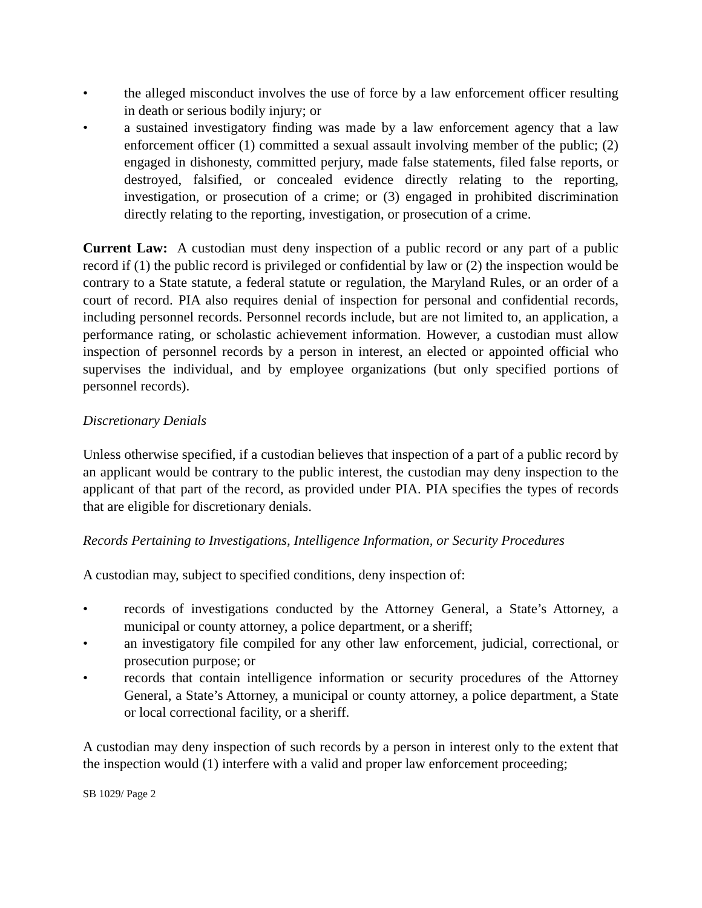• the alleged misconduct involves the use of force by a law enforcement officer resulting in death or serious bodily injury; or
• a sustained investigatory finding was made by a law enforcement agency that a law enforcement officer (1) committed a sexual assault involving member of the public; (2) engaged in dishonesty, committed perjury, made false statements, filed false reports, or destroyed, falsified, or concealed evidence directly relating to the reporting, investigation, or prosecution of a crime; or (3) engaged in prohibited discrimination directly relating to the reporting, investigation, or prosecution of a crime.
Current Law: A custodian must deny inspection of a public record or any part of a public record if (1) the public record is privileged or confidential by law or (2) the inspection would be contrary to a State statute, a federal statute or regulation, the Maryland Rules, or an order of a court of record. PIA also requires denial of inspection for personal and confidential records, including personnel records. Personnel records include, but are not limited to, an application, a performance rating, or scholastic achievement information. However, a custodian must allow inspection of personnel records by a person in interest, an elected or appointed official who supervises the individual, and by employee organizations (but only specified portions of personnel records).
Discretionary Denials
Unless otherwise specified, if a custodian believes that inspection of a part of a public record by an applicant would be contrary to the public interest, the custodian may deny inspection to the applicant of that part of the record, as provided under PIA. PIA specifies the types of records that are eligible for discretionary denials.
Records Pertaining to Investigations, Intelligence Information, or Security Procedures
A custodian may, subject to specified conditions, deny inspection of:
• records of investigations conducted by the Attorney General, a State’s Attorney, a municipal or county attorney, a police department, or a sheriff;
• an investigatory file compiled for any other law enforcement, judicial, correctional, or prosecution purpose; or
• records that contain intelligence information or security procedures of the Attorney General, a State’s Attorney, a municipal or county attorney, a police department, a State or local correctional facility, or a sheriff.
A custodian may deny inspection of such records by a person in interest only to the extent that the inspection would (1) interfere with a valid and proper law enforcement proceeding;
SB 1029/ Page 2